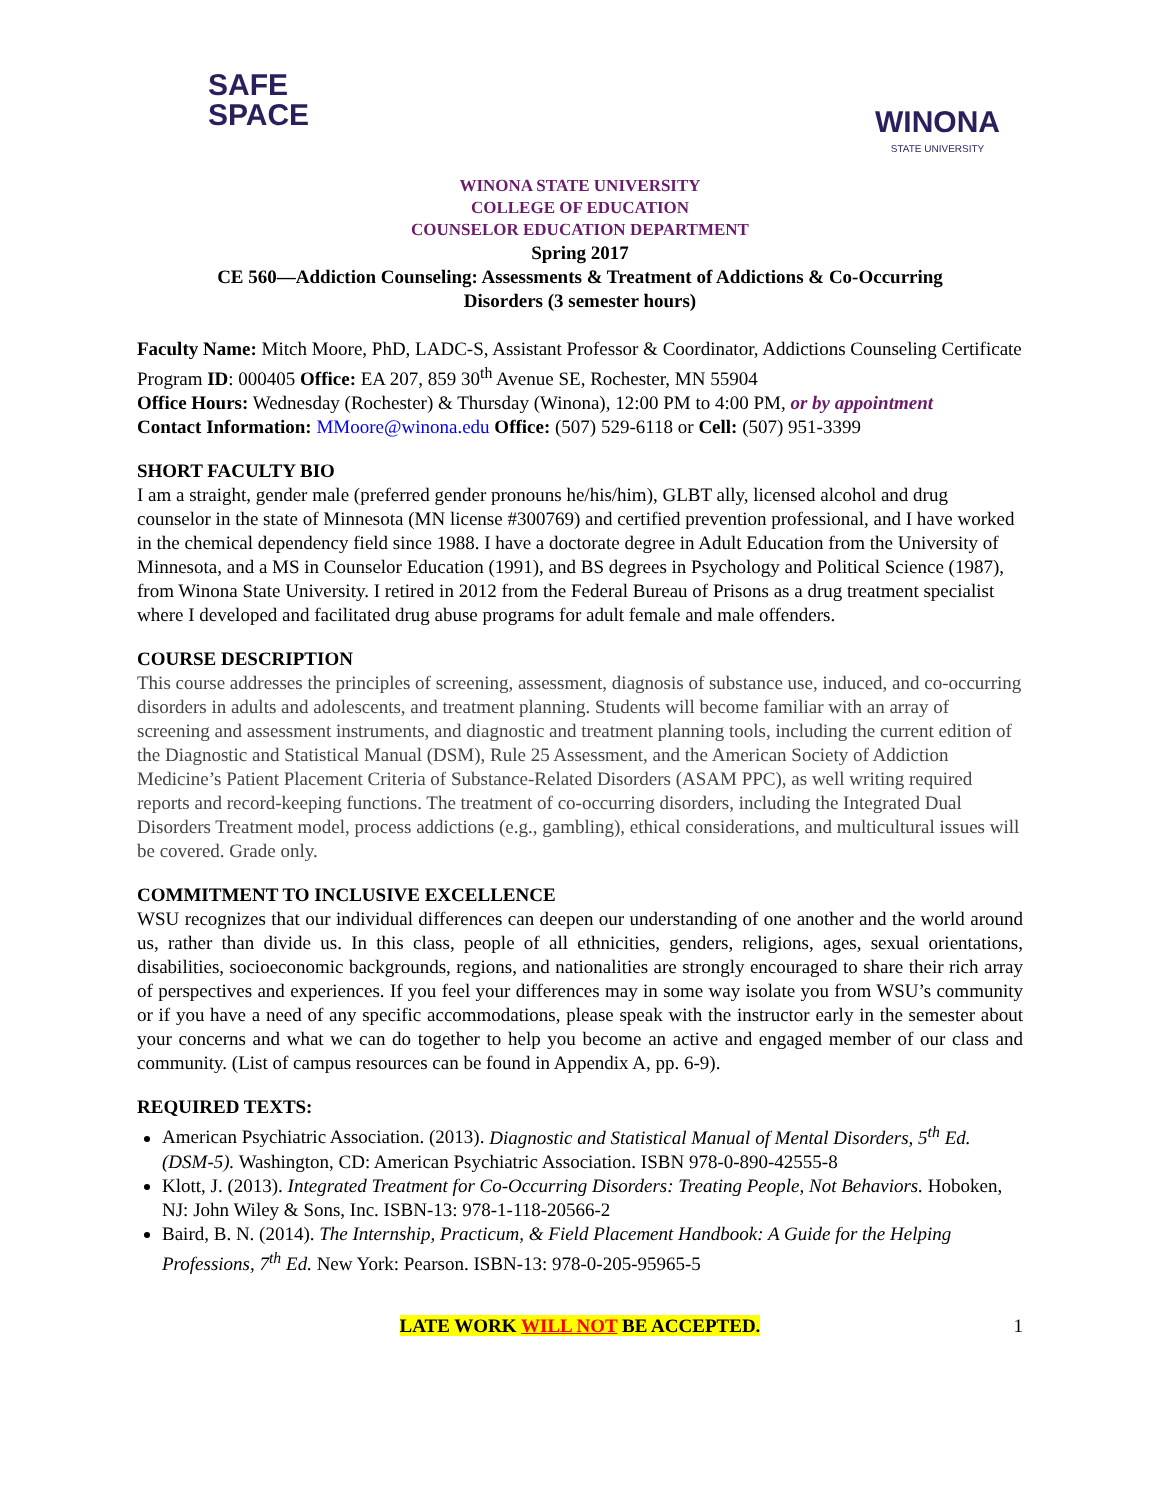SAFE
SPACE
WINONA
STATE UNIVERSITY
WINONA STATE UNIVERSITY
COLLEGE OF EDUCATION
COUNSELOR EDUCATION DEPARTMENT
Spring 2017
CE 560—Addiction Counseling: Assessments & Treatment of Addictions & Co-Occurring
Disorders (3 semester hours)
Faculty Name: Mitch Moore, PhD, LADC-S, Assistant Professor & Coordinator, Addictions Counseling Certificate Program ID: 000405 Office: EA 207, 859 30<sup>th</sup> Avenue SE, Rochester, MN 55904
Office Hours: Wednesday (Rochester) & Thursday (Winona), 12:00 PM to 4:00 PM, or by appointment
Contact Information: MMoore@winona.edu Office: (507) 529-6118 or Cell: (507) 951-3399
SHORT FACULTY BIO
I am a straight, gender male (preferred gender pronouns he/his/him), GLBT ally, licensed alcohol and drug counselor in the state of Minnesota (MN license #300769) and certified prevention professional, and I have worked in the chemical dependency field since 1988. I have a doctorate degree in Adult Education from the University of Minnesota, and a MS in Counselor Education (1991), and BS degrees in Psychology and Political Science (1987), from Winona State University. I retired in 2012 from the Federal Bureau of Prisons as a drug treatment specialist where I developed and facilitated drug abuse programs for adult female and male offenders.
COURSE DESCRIPTION
This course addresses the principles of screening, assessment, diagnosis of substance use, induced, and co-occurring disorders in adults and adolescents, and treatment planning. Students will become familiar with an array of screening and assessment instruments, and diagnostic and treatment planning tools, including the current edition of the Diagnostic and Statistical Manual (DSM), Rule 25 Assessment, and the American Society of Addiction Medicine’s Patient Placement Criteria of Substance-Related Disorders (ASAM PPC), as well writing required reports and record-keeping functions. The treatment of co-occurring disorders, including the Integrated Dual Disorders Treatment model, process addictions (e.g., gambling), ethical considerations, and multicultural issues will be covered. Grade only.
COMMITMENT TO INCLUSIVE EXCELLENCE
WSU recognizes that our individual differences can deepen our understanding of one another and the world around us, rather than divide us. In this class, people of all ethnicities, genders, religions, ages, sexual orientations, disabilities, socioeconomic backgrounds, regions, and nationalities are strongly encouraged to share their rich array of perspectives and experiences. If you feel your differences may in some way isolate you from WSU’s community or if you have a need of any specific accommodations, please speak with the instructor early in the semester about your concerns and what we can do together to help you become an active and engaged member of our class and community. (List of campus resources can be found in Appendix A, pp. 6-9).
REQUIRED TEXTS:
American Psychiatric Association. (2013). Diagnostic and Statistical Manual of Mental Disorders, 5<sup>th</sup> Ed. (DSM-5). Washington, CD: American Psychiatric Association. ISBN 978-0-890-42555-8
Klott, J. (2013). Integrated Treatment for Co-Occurring Disorders: Treating People, Not Behaviors. Hoboken, NJ: John Wiley & Sons, Inc. ISBN-13: 978-1-118-20566-2
Baird, B. N. (2014). The Internship, Practicum, & Field Placement Handbook: A Guide for the Helping Professions, 7<sup>th</sup> Ed. New York: Pearson. ISBN-13: 978-0-205-95965-5
LATE WORK WILL NOT BE ACCEPTED. 1